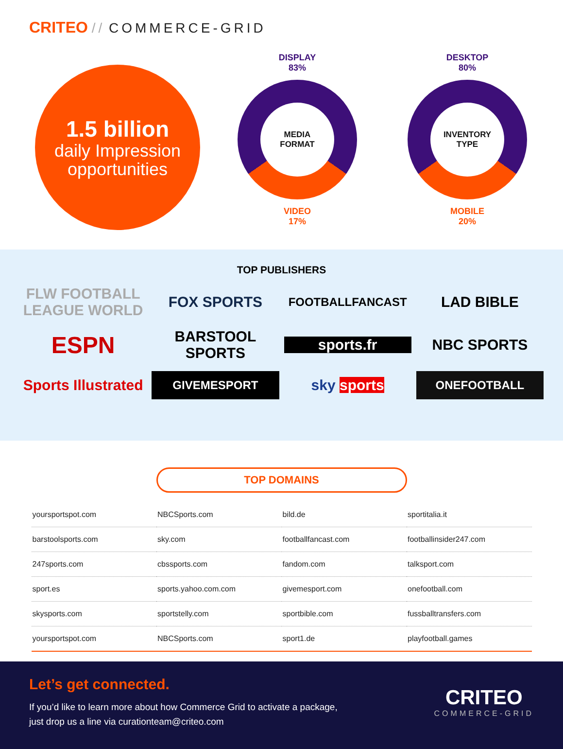CRITEO // COMMERCE-GRID
1.5 billion
daily Impression opportunities
DISPLAY
83%
MEDIA
FORMAT
VIDEO
17%
DESKTOP
80%
INVENTORY
TYPE
MOBILE
20%
TOP PUBLISHERS
FLW FOOTBALL LEAGUE WORLD
FOX SPORTS
FOOTBALLFANCAST
LAD BIBLE
ESPN
BARSTOOL SPORTS
sports.fr
NBC SPORTS
Sports Illustrated
GIVEMESPORT
sky sports
ONEFOOTBALL
TOP DOMAINS
| yoursportspot.com | NBCSports.com | bild.de | sportitalia.it |
| barstoolsports.com | sky.com | footballfancast.com | footballinsider247.com |
| 247sports.com | cbssports.com | fandom.com | talksport.com |
| sport.es | sports.yahoo.com.com | givemesport.com | onefootball.com |
| skysports.com | sportstelly.com | sportbible.com | fussballtransfers.com |
| yoursportspot.com | NBCSports.com | sport1.de | playfootball.games |
Let’s get connected.
If you’d like to learn more about how Commerce Grid to activate a package,
just drop us a line via curationteam@criteo.com
CRITEO
COMMERCE-GRID